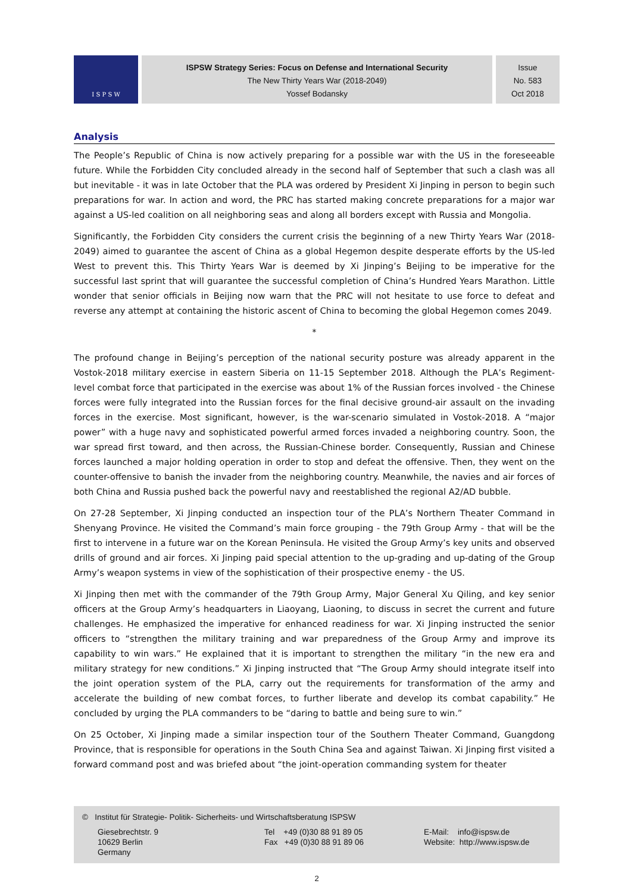I S P S W
ISPSW Strategy Series: Focus on Defense and International Security
The New Thirty Years War (2018-2049)
Yossef Bodansky
Issue
No. 583
Oct 2018
Analysis
The People’s Republic of China is now actively preparing for a possible war with the US in the foreseeable future. While the Forbidden City concluded already in the second half of September that such a clash was all but inevitable - it was in late October that the PLA was ordered by President Xi Jinping in person to begin such preparations for war. In action and word, the PRC has started making concrete preparations for a major war against a US-led coalition on all neighboring seas and along all borders except with Russia and Mongolia.
Significantly, the Forbidden City considers the current crisis the beginning of a new Thirty Years War (2018-2049) aimed to guarantee the ascent of China as a global Hegemon despite desperate efforts by the US-led West to prevent this. This Thirty Years War is deemed by Xi Jinping’s Beijing to be imperative for the successful last sprint that will guarantee the successful completion of China’s Hundred Years Marathon. Little wonder that senior officials in Beijing now warn that the PRC will not hesitate to use force to defeat and reverse any attempt at containing the historic ascent of China to becoming the global Hegemon comes 2049.
*
The profound change in Beijing’s perception of the national security posture was already apparent in the Vostok-2018 military exercise in eastern Siberia on 11-15 September 2018. Although the PLA’s Regiment-level combat force that participated in the exercise was about 1% of the Russian forces involved - the Chinese forces were fully integrated into the Russian forces for the final decisive ground-air assault on the invading forces in the exercise. Most significant, however, is the war-scenario simulated in Vostok-2018. A “major power” with a huge navy and sophisticated powerful armed forces invaded a neighboring country. Soon, the war spread first toward, and then across, the Russian-Chinese border. Consequently, Russian and Chinese forces launched a major holding operation in order to stop and defeat the offensive. Then, they went on the counter-offensive to banish the invader from the neighboring country. Meanwhile, the navies and air forces of both China and Russia pushed back the powerful navy and reestablished the regional A2/AD bubble.
On 27-28 September, Xi Jinping conducted an inspection tour of the PLA’s Northern Theater Command in Shenyang Province. He visited the Command’s main force grouping - the 79th Group Army - that will be the first to intervene in a future war on the Korean Peninsula. He visited the Group Army’s key units and observed drills of ground and air forces. Xi Jinping paid special attention to the up-grading and up-dating of the Group Army’s weapon systems in view of the sophistication of their prospective enemy - the US.
Xi Jinping then met with the commander of the 79th Group Army, Major General Xu Qiling, and key senior officers at the Group Army’s headquarters in Liaoyang, Liaoning, to discuss in secret the current and future challenges. He emphasized the imperative for enhanced readiness for war. Xi Jinping instructed the senior officers to “strengthen the military training and war preparedness of the Group Army and improve its capability to win wars.” He explained that it is important to strengthen the military “in the new era and military strategy for new conditions.” Xi Jinping instructed that “The Group Army should integrate itself into the joint operation system of the PLA, carry out the requirements for transformation of the army and accelerate the building of new combat forces, to further liberate and develop its combat capability.” He concluded by urging the PLA commanders to be “daring to battle and being sure to win.”
On 25 October, Xi Jinping made a similar inspection tour of the Southern Theater Command, Guangdong Province, that is responsible for operations in the South China Sea and against Taiwan. Xi Jinping first visited a forward command post and was briefed about “the joint-operation commanding system for theater
© Institut für Strategie- Politik- Sicherheits- und Wirtschaftsberatung ISPSW
Giesebrechtstr. 9
10629 Berlin
Germany
Tel +49 (0)30 88 91 89 05
Fax +49 (0)30 88 91 89 06
E-Mail: info@ispsw.de
Website: http://www.ispsw.de
2